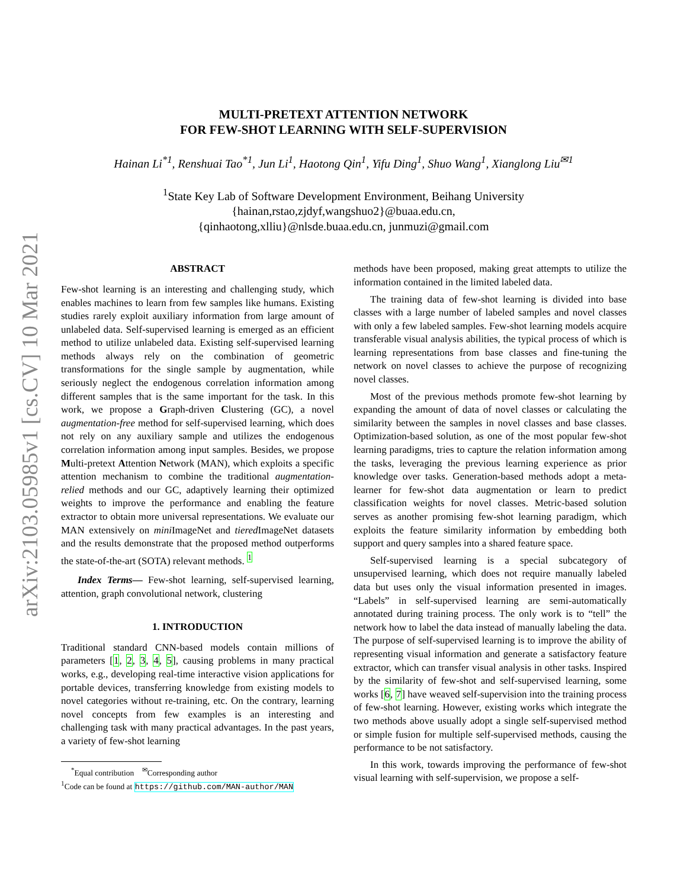arXiv:2103.05985v1 [cs.CV] 10 Mar 2021
MULTI-PRETEXT ATTENTION NETWORK
FOR FEW-SHOT LEARNING WITH SELF-SUPERVISION
Hainan Li<sup>*1</sup>, Renshuai Tao<sup>*1</sup>, Jun Li<sup>1</sup>, Haotong Qin<sup>1</sup>, Yifu Ding<sup>1</sup>, Shuo Wang<sup>1</sup>, Xianglong Liu<sup>✉1</sup>
<sup>1</sup> State Key Lab of Software Development Environment, Beihang University
{hainan,rstao,zjdyf,wangshuo2}@buaa.edu.cn,
{qinhaotong,xlliu}@nlsde.buaa.edu.cn, junmuzi@gmail.com
ABSTRACT
Few-shot learning is an interesting and challenging study, which enables machines to learn from few samples like humans. Existing studies rarely exploit auxiliary information from large amount of unlabeled data. Self-supervised learning is emerged as an efficient method to utilize unlabeled data. Existing self-supervised learning methods always rely on the combination of geometric transformations for the single sample by augmentation, while seriously neglect the endogenous correlation information among different samples that is the same important for the task. In this work, we propose a Graph-driven Clustering (GC), a novel augmentation-free method for self-supervised learning, which does not rely on any auxiliary sample and utilizes the endogenous correlation information among input samples. Besides, we propose Multi-pretext Attention Network (MAN), which exploits a specific attention mechanism to combine the traditional augmentation-relied methods and our GC, adaptively learning their optimized weights to improve the performance and enabling the feature extractor to obtain more universal representations. We evaluate our MAN extensively on mini ImageNet and tiered ImageNet datasets and the results demonstrate that the proposed method outperforms the state-of-the-art (SOTA) relevant methods. <sup>1</sup>
Index Terms— Few-shot learning, self-supervised learning, attention, graph convolutional network, clustering
1. INTRODUCTION
Traditional standard CNN-based models contain millions of parameters [1, 2, 3, 4, 5], causing problems in many practical works, e.g., developing real-time interactive vision applications for portable devices, transferring knowledge from existing models to novel categories without re-training, etc. On the contrary, learning novel concepts from few examples is an interesting and challenging task with many practical advantages. In the past years, a variety of few-shot learning
<sup>*</sup> Equal contribution <sup>✉</sup>Corresponding author
<sup>1</sup> Code can be found at https://github.com/MAN-author/MAN
methods have been proposed, making great attempts to utilize the information contained in the limited labeled data.
The training data of few-shot learning is divided into base classes with a large number of labeled samples and novel classes with only a few labeled samples. Few-shot learning models acquire transferable visual analysis abilities, the typical process of which is learning representations from base classes and fine-tuning the network on novel classes to achieve the purpose of recognizing novel classes.
Most of the previous methods promote few-shot learning by expanding the amount of data of novel classes or calculating the similarity between the samples in novel classes and base classes. Optimization-based solution, as one of the most popular few-shot learning paradigms, tries to capture the relation information among the tasks, leveraging the previous learning experience as prior knowledge over tasks. Generation-based methods adopt a meta-learner for few-shot data augmentation or learn to predict classification weights for novel classes. Metric-based solution serves as another promising few-shot learning paradigm, which exploits the feature similarity information by embedding both support and query samples into a shared feature space.
Self-supervised learning is a special subcategory of unsupervised learning, which does not require manually labeled data but uses only the visual information presented in images. “Labels” in self-supervised learning are semi-automatically annotated during training process. The only work is to “tell” the network how to label the data instead of manually labeling the data. The purpose of self-supervised learning is to improve the ability of representing visual information and generate a satisfactory feature extractor, which can transfer visual analysis in other tasks. Inspired by the similarity of few-shot and self-supervised learning, some works [6, 7] have weaved self-supervision into the training process of few-shot learning. However, existing works which integrate the two methods above usually adopt a single self-supervised method or simple fusion for multiple self-supervised methods, causing the performance to be not satisfactory.
In this work, towards improving the performance of few-shot visual learning with self-supervision, we propose a self-